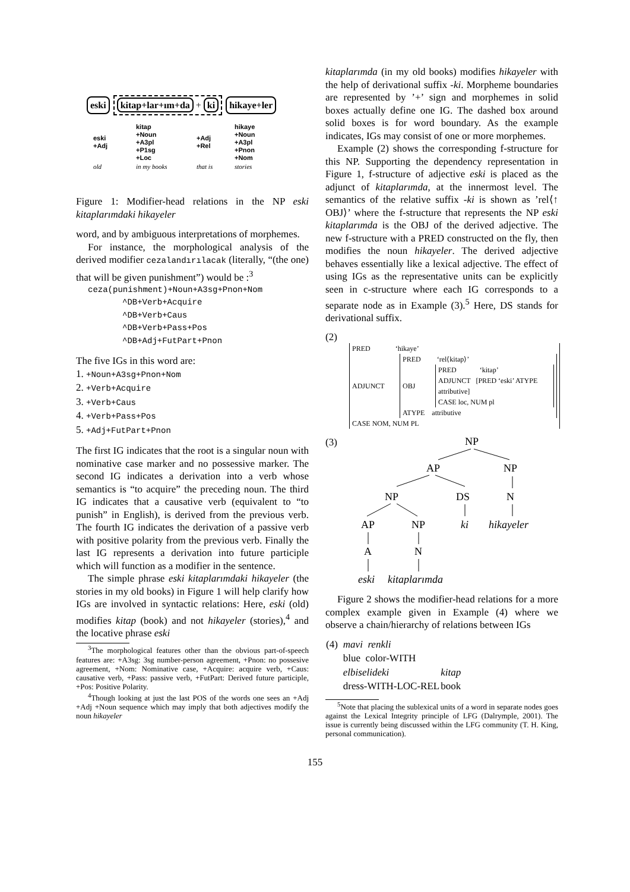eski kitap+lar+ım+da + ki hikaye+ler
| eski +Adj | kitap +Noun +A3pl +P1sg +Loc | +Adj +Rel | hikaye +Noun +A3pl +Pnon +Nom |
| old | in my books | that is | stories |
Figure 1: Modifier-head relations in the NP eski kitaplarımdaki hikayeler
word, and by ambiguous interpretations of morphemes.
For instance, the morphological analysis of the derived modifier cezalandırılacak (literally, “(the one) that will be given punishment”) would be :<sup>3</sup>
ceza(punishment)+Noun+A3sg+Pnon+Nom
^DB+Verb+Acquire
^DB+Verb+Caus
^DB+Verb+Pass+Pos
^DB+Adj+FutPart+Pnon
The five IGs in this word are:
1. +Noun+A3sg+Pnon+Nom
2. +Verb+Acquire
3. +Verb+Caus
4. +Verb+Pass+Pos
5. +Adj+FutPart+Pnon
The first IG indicates that the root is a singular noun with nominative case marker and no possessive marker. The second IG indicates a derivation into a verb whose semantics is “to acquire” the preceding noun. The third IG indicates that a causative verb (equivalent to “to punish” in English), is derived from the previous verb. The fourth IG indicates the derivation of a passive verb with positive polarity from the previous verb. Finally the last IG represents a derivation into future participle which will function as a modifier in the sentence.
The simple phrase eski kitaplarımdaki hikayeler (the stories in my old books) in Figure 1 will help clarify how IGs are involved in syntactic relations: Here, eski (old) modifies kitap (book) and not hikayeler (stories),<sup>4</sup> and the locative phrase eski
<sup>3</sup> The morphological features other than the obvious part-of-speech features are: +A3sg: 3sg number-person agreement, +Pnon: no possesive agreement, +Nom: Nominative case, +Acquire: acquire verb, +Caus: causative verb, +Pass: passive verb, +FutPart: Derived future participle, +Pos: Positive Polarity.
<sup>4</sup> Though looking at just the last POS of the words one sees an +Adj +Adj +Noun sequence which may imply that both adjectives modify the noun hikayeler
kitaplarımda (in my old books) modifies hikayeler with the help of derivational suffix -ki. Morpheme boundaries are represented by ’+’ sign and morphemes in solid boxes actually define one IG. The dashed box around solid boxes is for word boundary. As the example indicates, IGs may consist of one or more morphemes.
Example (2) shows the corresponding f-structure for this NP. Supporting the dependency representation in Figure 1, f-structure of adjective eski is placed as the adjunct of kitaplarımda, at the innermost level. The semantics of the relative suffix -ki is shown as ’rel⟨↑ OBJ⟩’ where the f-structure that represents the NP eski kitaplarımda is the OBJ of the derived adjective. The new f-structure with a PRED constructed on the fly, then modifies the noun hikayeler. The derived adjective behaves essentially like a lexical adjective. The effect of using IGs as the representative units can be explicitly seen in c-structure where each IG corresponds to a separate node as in Example (3).<sup>5</sup> Here, DS stands for derivational suffix.
(2)
PRED ‘hikaye’
ADJUNCT
PRED ‘rel⟨kitap⟩’
OBJ
PRED ‘kitap’
ADJUNCT [PRED ‘eski’ ATYPE attributive]
CASE loc, NUM pl
ATYPE attributive
CASE NOM, NUM PL
(3)
NP
AP
NP
NP
DS
N
AP
NP
ki
hikayeler
A
N
eski
kitaplarımda
Figure 2 shows the modifier-head relations for a more complex example given in Example (4) where we observe a chain/hierarchy of relations between IGs
| (4) | mavi renkli | |
| | blue color-WITH | |
| | elbiselideki | kitap |
| | dress-WITH-LOC-REL | book |
<sup>5</sup> Note that placing the sublexical units of a word in separate nodes goes against the Lexical Integrity principle of LFG (Dalrymple, 2001). The issue is currently being discussed within the LFG community (T. H. King, personal communication).
155